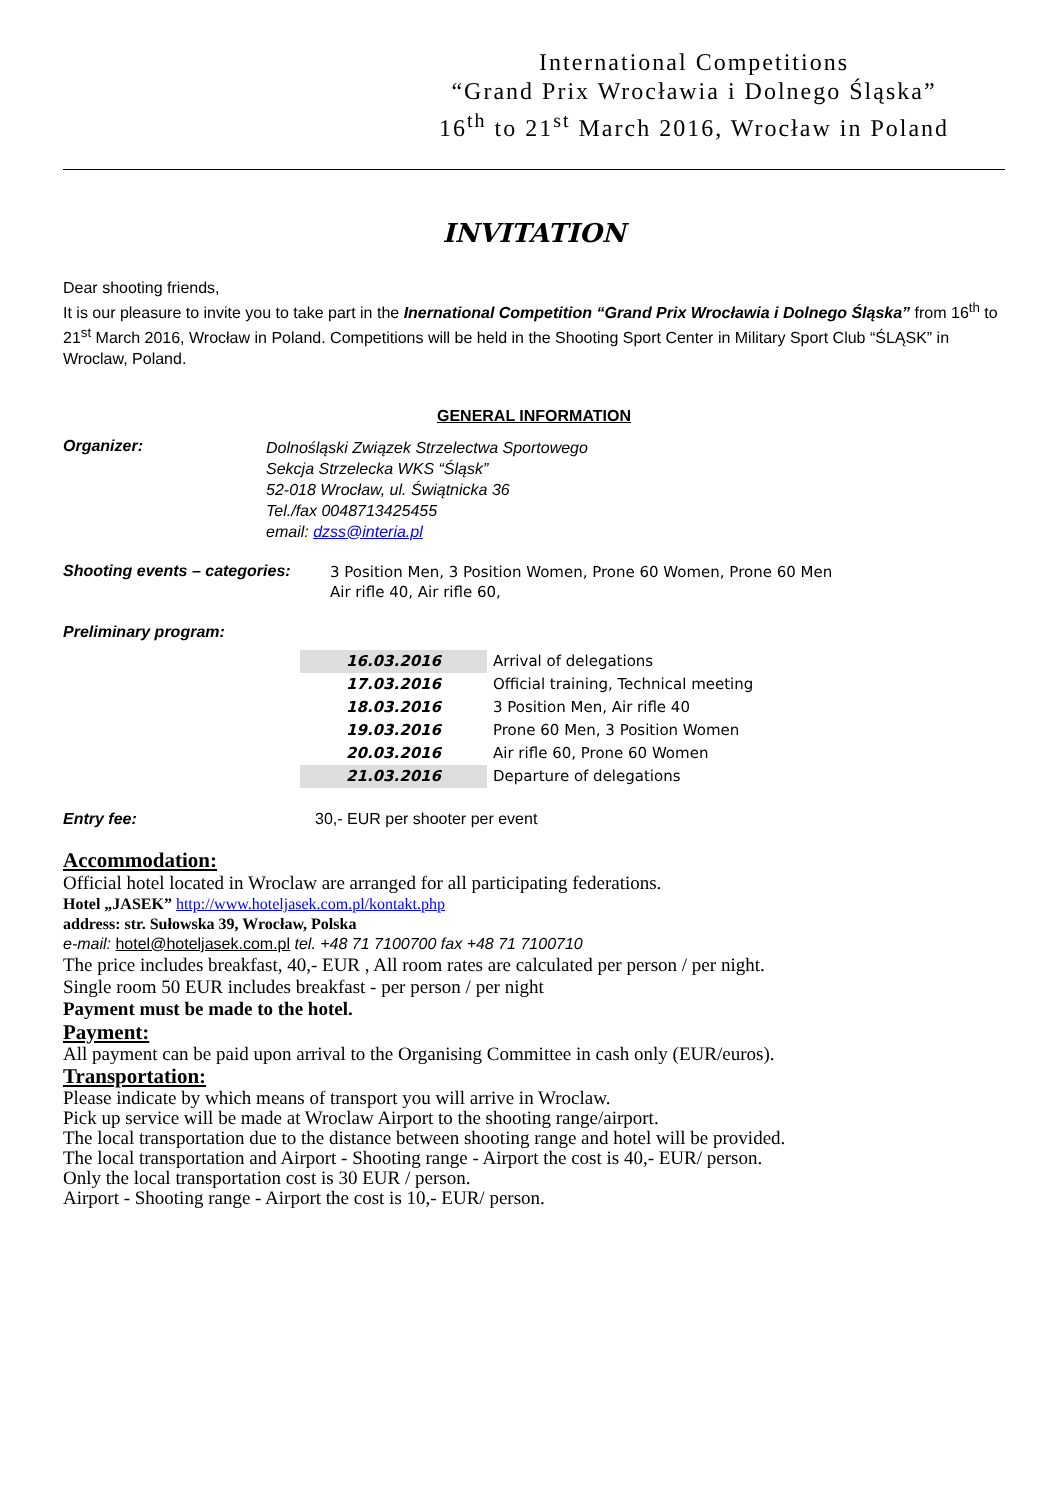International Competitions
“Grand Prix Wrocławia i Dolnego Śląska”
16<sup>th</sup> to 21<sup>st</sup> March 2016, Wrocław in Poland
INVITATION
Dear shooting friends,
It is our pleasure to invite you to take part in the Inernational Competition “Grand Prix Wrocławia i Dolnego Śląska” from 16<sup>th</sup> to 21<sup>st</sup> March 2016, Wrocław in Poland. Competitions will be held in the Shooting Sport Center in Military Sport Club “ŚLĄSK” in Wroclaw, Poland.
GENERAL INFORMATION
Organizer:
Dolnośląski Związek Strzelectwa Sportowego
Sekcja Strzelecka WKS “Śląsk”
52-018 Wrocław, ul. Świątnicka 36
Tel./fax 0048713425455
email: dzss@interia.pl
Shooting events – categories:
3 Position Men, 3 Position Women, Prone 60 Women, Prone 60 Men
Air rifle 40, Air rifle 60,
Preliminary program:
| 16.03.2016 | Arrival of delegations |
| 17.03.2016 | Official training, Technical meeting |
| 18.03.2016 | 3 Position Men, Air rifle 40 |
| 19.03.2016 | Prone 60 Men, 3 Position Women |
| 20.03.2016 | Air rifle 60, Prone 60 Women |
| 21.03.2016 | Departure of delegations |
Entry fee: 30,- EUR per shooter per event
Accommodation:
Official hotel located in Wroclaw are arranged for all participating federations.
Hotel „JASEK” http://www.hoteljasek.com.pl/kontakt.php
address: str. Sułowska 39, Wrocław, Polska
e-mail: hotel@hoteljasek.com.pl tel. +48 71 7100700 fax +48 71 7100710
The price includes breakfast, 40,- EUR , All room rates are calculated per person / per night.
Single room 50 EUR includes breakfast - per person / per night
Payment must be made to the hotel.
Payment:
All payment can be paid upon arrival to the Organising Committee in cash only (EUR/euros).
Transportation:
Please indicate by which means of transport you will arrive in Wroclaw.
Pick up service will be made at Wroclaw Airport to the shooting range/airport.
The local transportation due to the distance between shooting range and hotel will be provided.
The local transportation and Airport - Shooting range - Airport the cost is 40,- EUR/ person.
Only the local transportation cost is 30 EUR / person.
Airport - Shooting range - Airport the cost is 10,- EUR/ person.